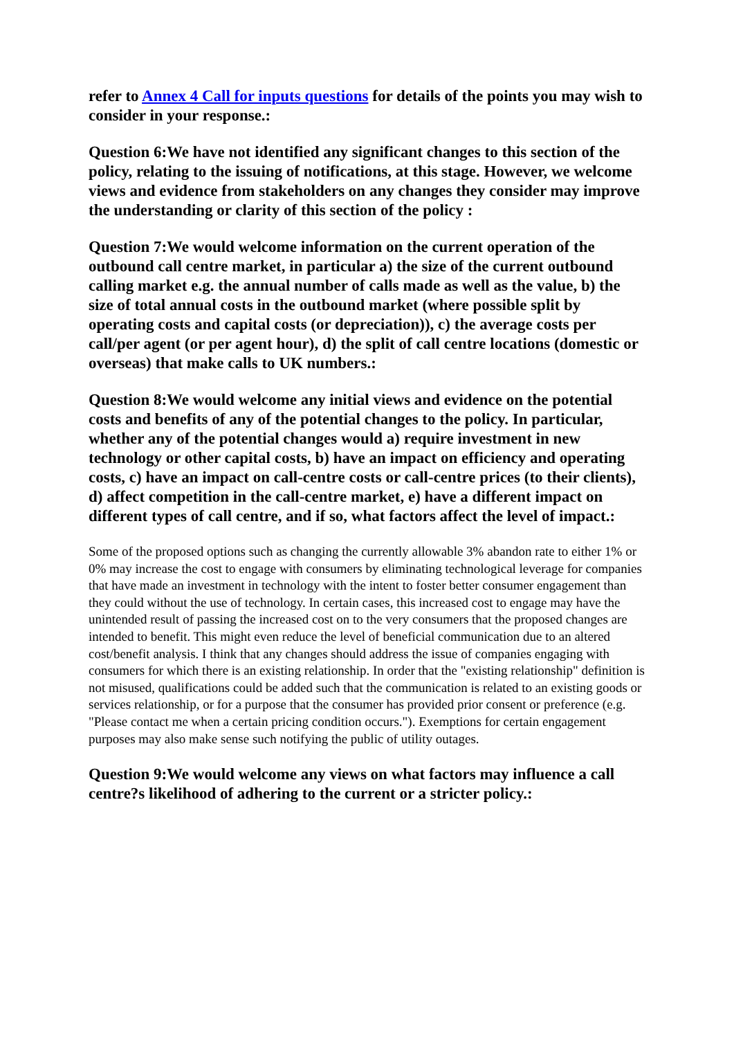refer to Annex 4 Call for inputs questions for details of the points you may wish to consider in your response.:
Question 6:We have not identified any significant changes to this section of the policy, relating to the issuing of notifications, at this stage. However, we welcome views and evidence from stakeholders on any changes they consider may improve the understanding or clarity of this section of the policy :
Question 7:We would welcome information on the current operation of the outbound call centre market, in particular a) the size of the current outbound calling market e.g. the annual number of calls made as well as the value, b) the size of total annual costs in the outbound market (where possible split by operating costs and capital costs (or depreciation)), c) the average costs per call/per agent (or per agent hour), d) the split of call centre locations (domestic or overseas) that make calls to UK numbers.:
Question 8:We would welcome any initial views and evidence on the potential costs and benefits of any of the potential changes to the policy. In particular, whether any of the potential changes would a) require investment in new technology or other capital costs, b) have an impact on efficiency and operating costs, c) have an impact on call-centre costs or call-centre prices (to their clients), d) affect competition in the call-centre market, e) have a different impact on different types of call centre, and if so, what factors affect the level of impact.:
Some of the proposed options such as changing the currently allowable 3% abandon rate to either 1% or 0% may increase the cost to engage with consumers by eliminating technological leverage for companies that have made an investment in technology with the intent to foster better consumer engagement than they could without the use of technology. In certain cases, this increased cost to engage may have the unintended result of passing the increased cost on to the very consumers that the proposed changes are intended to benefit. This might even reduce the level of beneficial communication due to an altered cost/benefit analysis. I think that any changes should address the issue of companies engaging with consumers for which there is an existing relationship. In order that the "existing relationship" definition is not misused, qualifications could be added such that the communication is related to an existing goods or services relationship, or for a purpose that the consumer has provided prior consent or preference (e.g. "Please contact me when a certain pricing condition occurs."). Exemptions for certain engagement purposes may also make sense such notifying the public of utility outages.
Question 9:We would welcome any views on what factors may influence a call centre?s likelihood of adhering to the current or a stricter policy.: